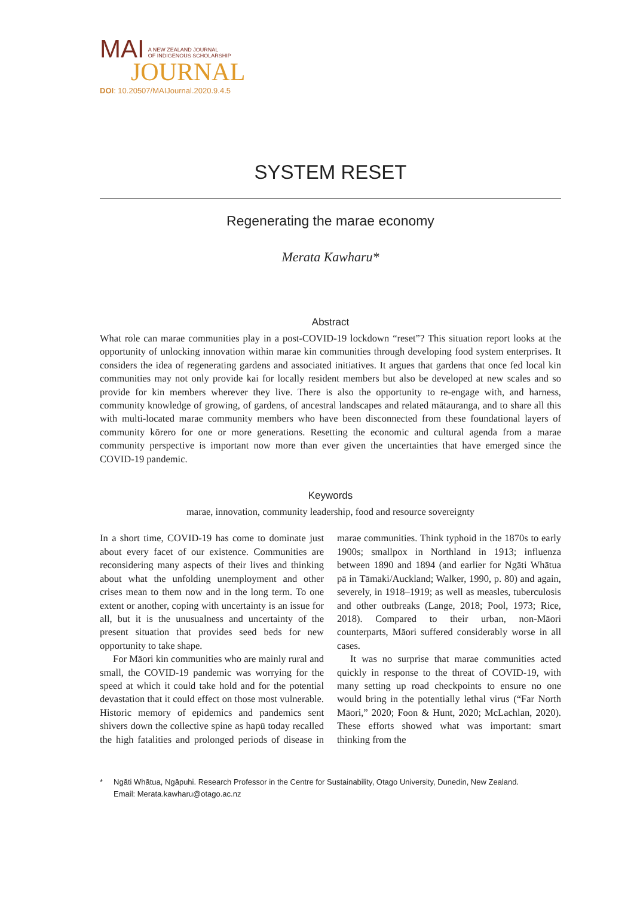MAI A NEW ZEALAND JOURNAL
OF INDIGENOUS SCHOLARSHIP
JOURNAL
DOI: 10.20507/MAIJournal.2020.9.4.5
SYSTEM RESET
Regenerating the marae economy
Merata Kawharu*
Abstract
What role can marae communities play in a post-COVID-19 lockdown “reset”? This situation report looks at the opportunity of unlocking innovation within marae kin communities through developing food system enterprises. It considers the idea of regenerating gardens and associated initiatives. It argues that gardens that once fed local kin communities may not only provide kai for locally resident members but also be developed at new scales and so provide for kin members wherever they live. There is also the opportunity to re-engage with, and harness, community knowledge of growing, of gardens, of ancestral landscapes and related mātauranga, and to share all this with multi-located marae community members who have been disconnected from these foundational layers of community kōrero for one or more generations. Resetting the economic and cultural agenda from a marae community perspective is important now more than ever given the uncertainties that have emerged since the COVID-19 pandemic.
Keywords
marae, innovation, community leadership, food and resource sovereignty
In a short time, COVID-19 has come to dominate just about every facet of our existence. Communities are reconsidering many aspects of their lives and thinking about what the unfolding unemployment and other crises mean to them now and in the long term. To one extent or another, coping with uncertainty is an issue for all, but it is the unusualness and uncertainty of the present situation that provides seed beds for new opportunity to take shape.
For Māori kin communities who are mainly rural and small, the COVID-19 pandemic was worrying for the speed at which it could take hold and for the potential devastation that it could effect on those most vulnerable. Historic memory of epidemics and pandemics sent shivers down the collective spine as hapū today recalled the high fatalities and prolonged periods of disease in marae communities. Think typhoid in the 1870s to early 1900s; smallpox in Northland in 1913; influenza between 1890 and 1894 (and earlier for Ngāti Whātua pā in Tāmaki/Auckland; Walker, 1990, p. 80) and again, severely, in 1918–1919; as well as measles, tuberculosis and other outbreaks (Lange, 2018; Pool, 1973; Rice, 2018). Compared to their urban, non-Māori counterparts, Māori suffered considerably worse in all cases.
It was no surprise that marae communities acted quickly in response to the threat of COVID-19, with many setting up road checkpoints to ensure no one would bring in the potentially lethal virus (“Far North Māori,” 2020; Foon & Hunt, 2020; McLachlan, 2020). These efforts showed what was important: smart thinking from the
* Ngāti Whātua, Ngāpuhi. Research Professor in the Centre for Sustainability, Otago University, Dunedin, New Zealand.
Email: Merata.kawharu@otago.ac.nz